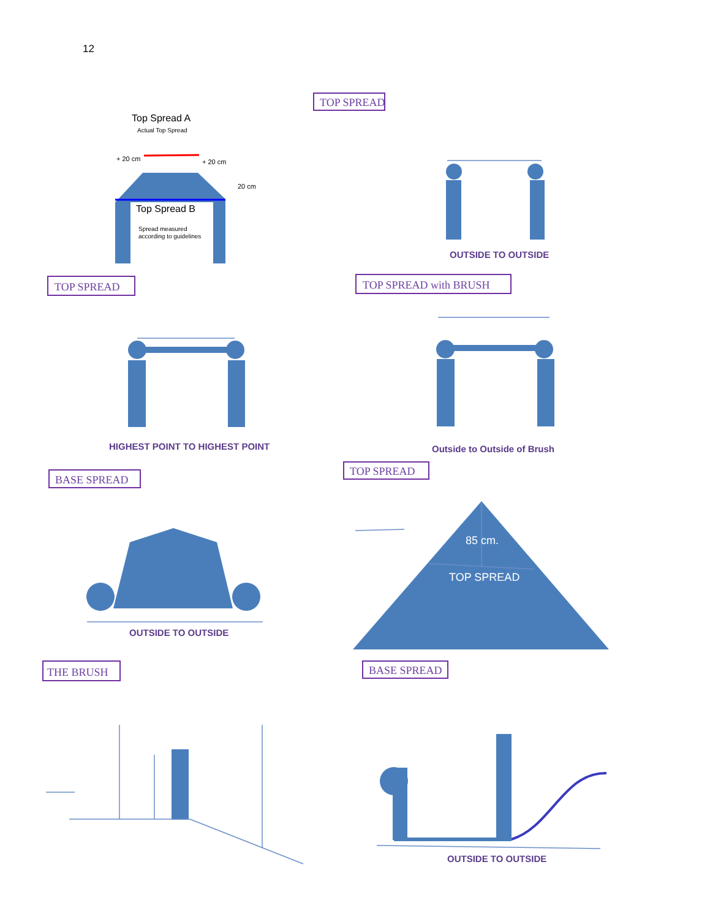12
TOP SPREAD
TOP SPREAD
TOP SPREAD with BRUSH
BASE SPREAD
TOP SPREAD
THE BRUSH
BASE SPREAD
Top Spread A
Actual Top Spread
+ 20 cm
+ 20 cm
20 cm
Top Spread B
Spread measured
according to guidelines
OUTSIDE TO OUTSIDE
HIGHEST POINT TO HIGHEST POINT
Outside to Outside of Brush
OUTSIDE TO OUTSIDE
85 cm.
TOP SPREAD
OUTSIDE TO OUTSIDE